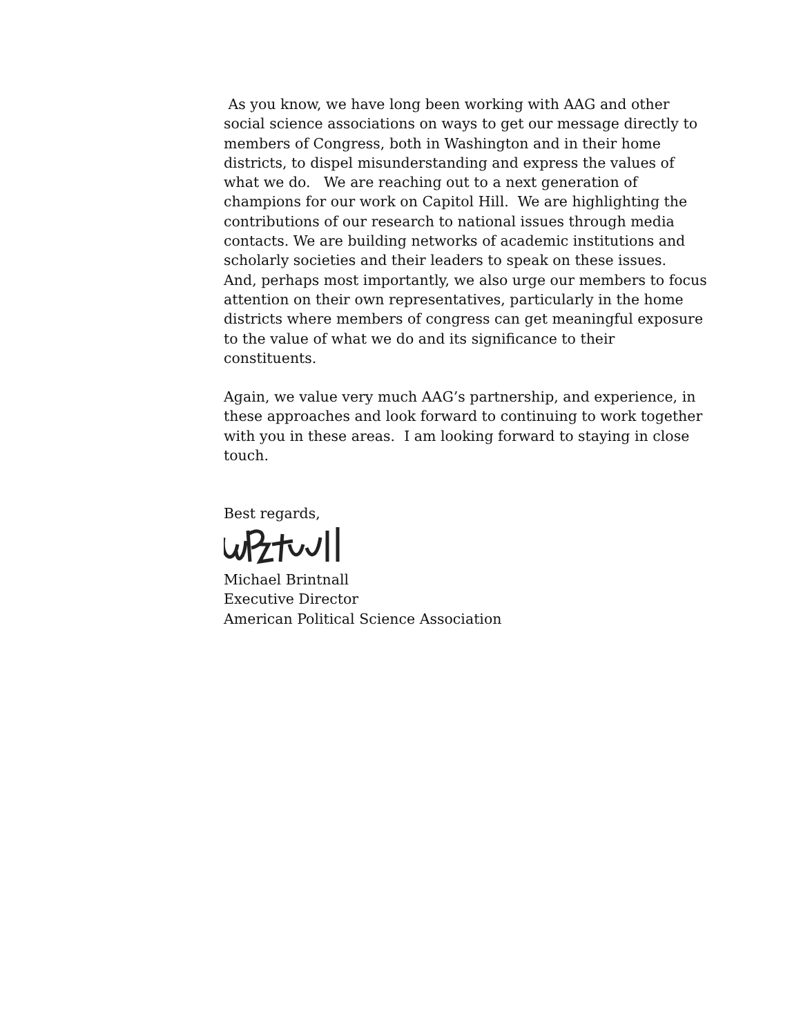As you know, we have long been working with AAG and other social science associations on ways to get our message directly to members of Congress, both in Washington and in their home districts, to dispel misunderstanding and express the values of what we do. We are reaching out to a next generation of champions for our work on Capitol Hill. We are highlighting the contributions of our research to national issues through media contacts. We are building networks of academic institutions and scholarly societies and their leaders to speak on these issues. And, perhaps most importantly, we also urge our members to focus attention on their own representatives, particularly in the home districts where members of congress can get meaningful exposure to the value of what we do and its significance to their constituents.
Again, we value very much AAG’s partnership, and experience, in these approaches and look forward to continuing to work together with you in these areas. I am looking forward to staying in close touch.
Best regards,
Michael Brintnall
Executive Director
American Political Science Association